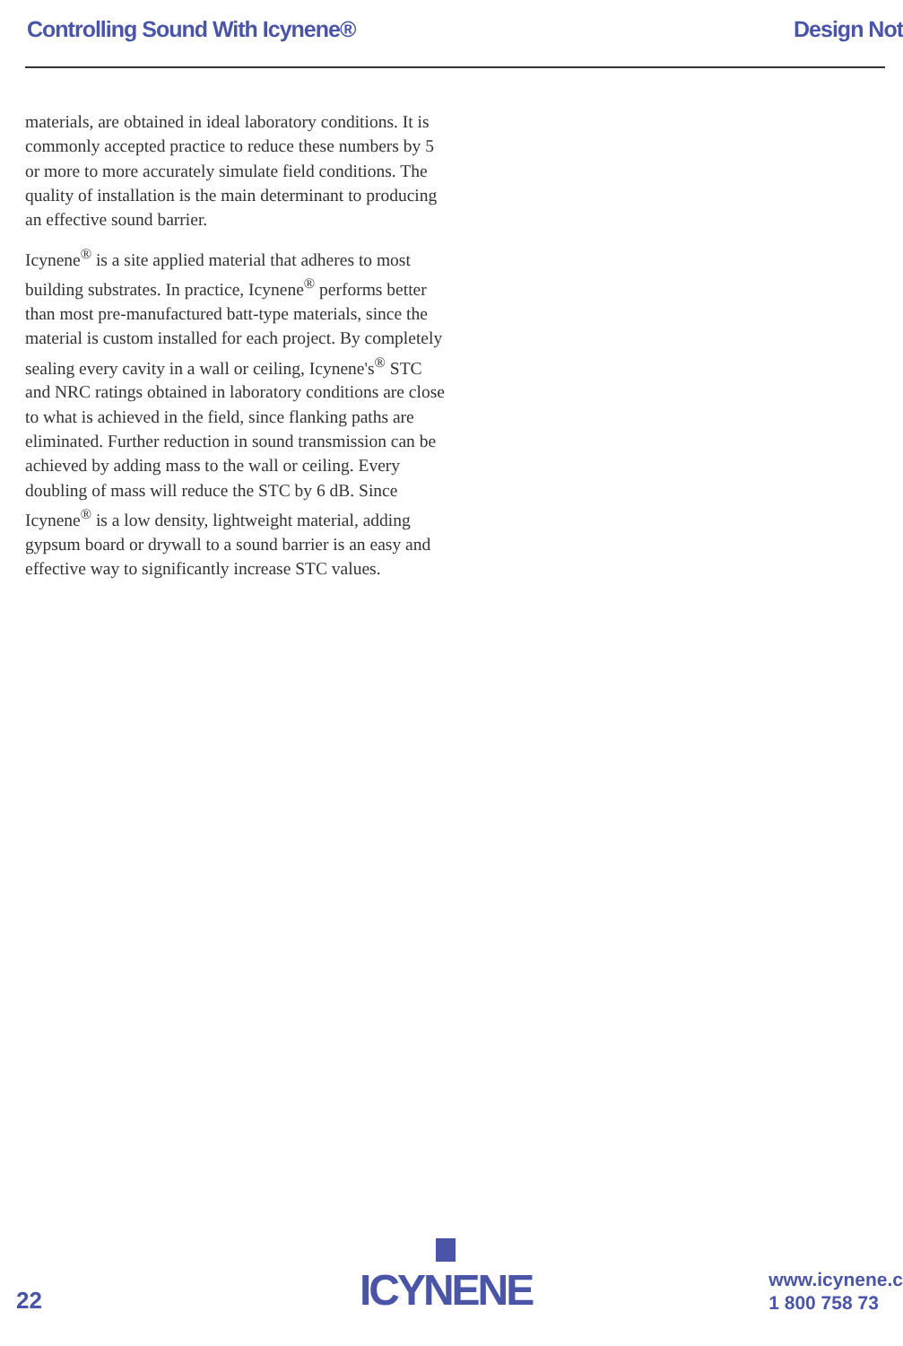Controlling Sound With Icynene® Design Not
materials, are obtained in ideal laboratory conditions. It is commonly accepted practice to reduce these numbers by 5 or more to more accurately simulate field conditions. The quality of installation is the main determinant to producing an effective sound barrier.
Icynene<sup>®</sup> is a site applied material that adheres to most building substrates. In practice, Icynene<sup>®</sup> performs better than most pre-manufactured batt-type materials, since the material is custom installed for each project. By completely sealing every cavity in a wall or ceiling, Icynene's<sup>®</sup> STC and NRC ratings obtained in laboratory conditions are close to what is achieved in the field, since flanking paths are eliminated. Further reduction in sound transmission can be achieved by adding mass to the wall or ceiling. Every doubling of mass will reduce the STC by 6 dB. Since Icynene<sup>®</sup> is a low density, lightweight material, adding gypsum board or drywall to a sound barrier is an easy and effective way to significantly increase STC values.
22
ICYNENE
www.icynene.c
1 800 758 73